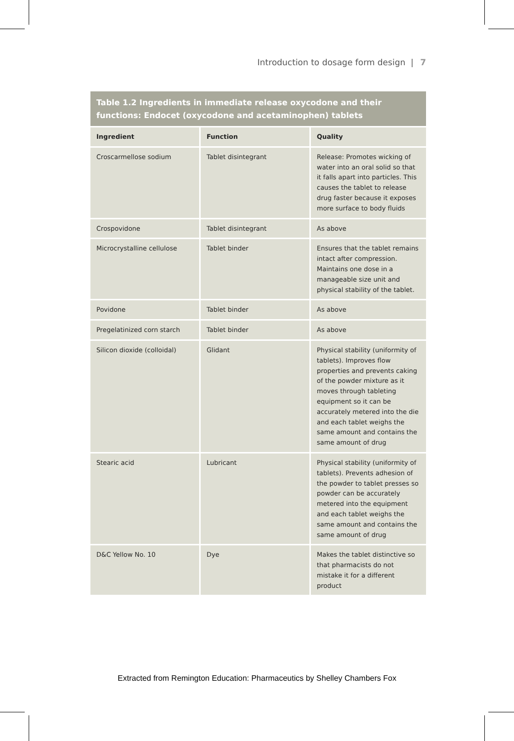Introduction to dosage form design | 7
Table 1.2 Ingredients in immediate release oxycodone and their functions: Endocet (oxycodone and acetaminophen) tablets
| Ingredient | Function | Quality |
| --- | --- | --- |
| Croscarmellose sodium | Tablet disintegrant | Release: Promotes wicking of water into an oral solid so that it falls apart into particles. This causes the tablet to release drug faster because it exposes more surface to body fluids |
| Crospovidone | Tablet disintegrant | As above |
| Microcrystalline cellulose | Tablet binder | Ensures that the tablet remains intact after compression. Maintains one dose in a manageable size unit and physical stability of the tablet. |
| Povidone | Tablet binder | As above |
| Pregelatinized corn starch | Tablet binder | As above |
| Silicon dioxide (colloidal) | Glidant | Physical stability (uniformity of tablets). Improves flow properties and prevents caking of the powder mixture as it moves through tableting equipment so it can be accurately metered into the die and each tablet weighs the same amount and contains the same amount of drug |
| Stearic acid | Lubricant | Physical stability (uniformity of tablets). Prevents adhesion of the powder to tablet presses so powder can be accurately metered into the equipment and each tablet weighs the same amount and contains the same amount of drug |
| D&C Yellow No. 10 | Dye | Makes the tablet distinctive so that pharmacists do not mistake it for a different product |
Extracted from Remington Education: Pharmaceutics by Shelley Chambers Fox